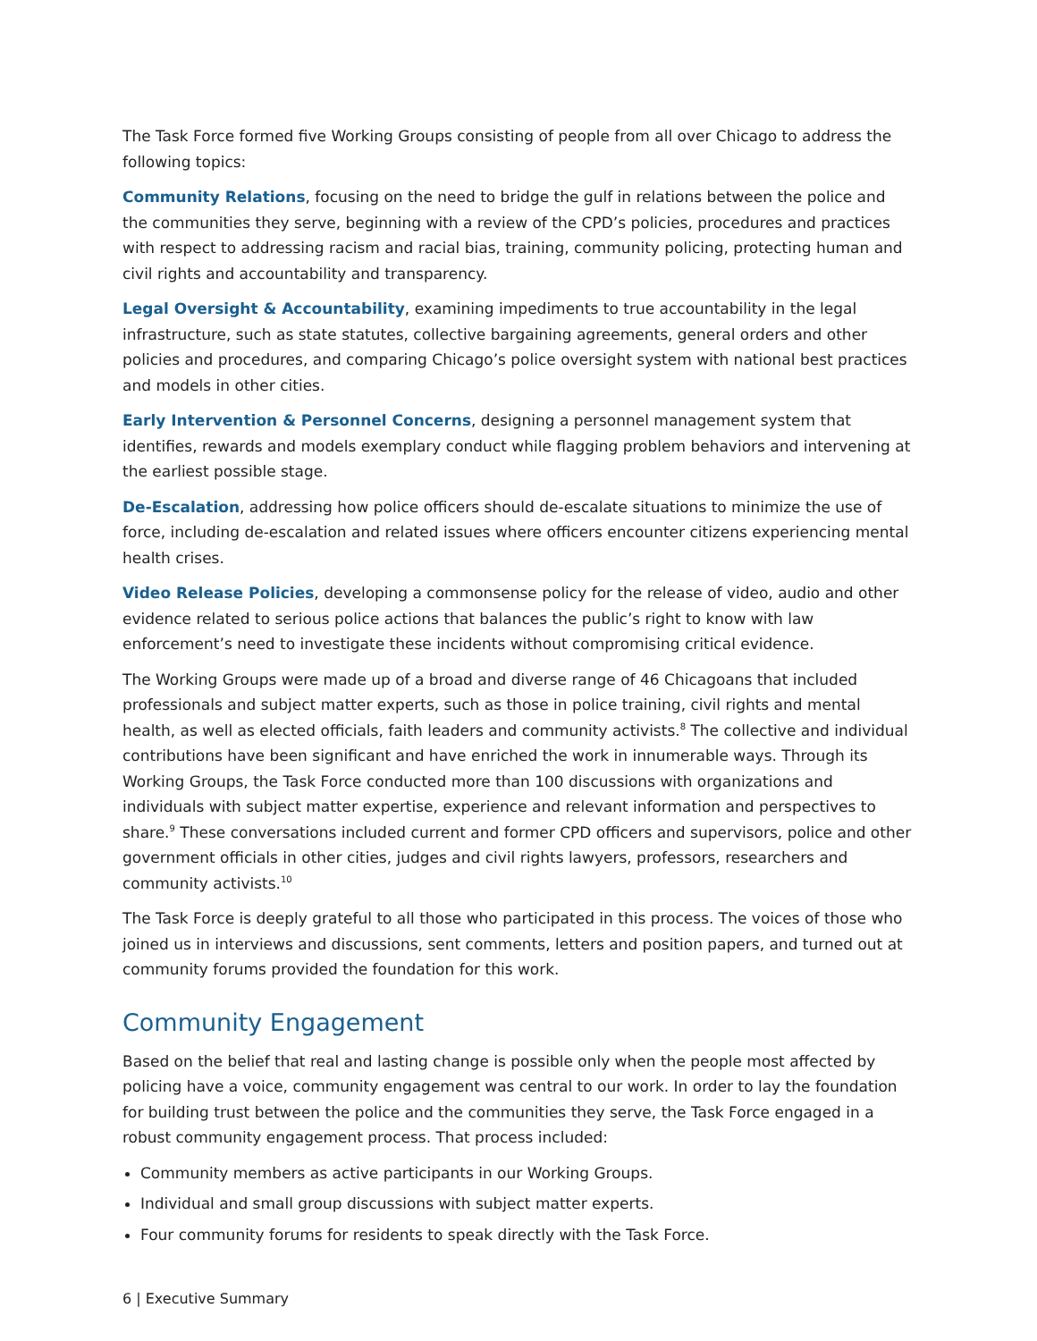The Task Force formed five Working Groups consisting of people from all over Chicago to address the following topics:
Community Relations, focusing on the need to bridge the gulf in relations between the police and the communities they serve, beginning with a review of the CPD’s policies, procedures and practices with respect to addressing racism and racial bias, training, community policing, protecting human and civil rights and accountability and transparency.
Legal Oversight & Accountability, examining impediments to true accountability in the legal infrastructure, such as state statutes, collective bargaining agreements, general orders and other policies and procedures, and comparing Chicago’s police oversight system with national best practices and models in other cities.
Early Intervention & Personnel Concerns, designing a personnel management system that identifies, rewards and models exemplary conduct while flagging problem behaviors and intervening at the earliest possible stage.
De-Escalation, addressing how police officers should de-escalate situations to minimize the use of force, including de-escalation and related issues where officers encounter citizens experiencing mental health crises.
Video Release Policies, developing a commonsense policy for the release of video, audio and other evidence related to serious police actions that balances the public’s right to know with law enforcement’s need to investigate these incidents without compromising critical evidence.
The Working Groups were made up of a broad and diverse range of 46 Chicagoans that included professionals and subject matter experts, such as those in police training, civil rights and mental health, as well as elected officials, faith leaders and community activists.<sup>8</sup> The collective and individual contributions have been significant and have enriched the work in innumerable ways. Through its Working Groups, the Task Force conducted more than 100 discussions with organizations and individuals with subject matter expertise, experience and relevant information and perspectives to share.<sup>9</sup> These conversations included current and former CPD officers and supervisors, police and other government officials in other cities, judges and civil rights lawyers, professors, researchers and community activists.<sup>10</sup>
The Task Force is deeply grateful to all those who participated in this process. The voices of those who joined us in interviews and discussions, sent comments, letters and position papers, and turned out at community forums provided the foundation for this work.
Community Engagement
Based on the belief that real and lasting change is possible only when the people most affected by policing have a voice, community engagement was central to our work. In order to lay the foundation for building trust between the police and the communities they serve, the Task Force engaged in a robust community engagement process. That process included:
Community members as active participants in our Working Groups.
Individual and small group discussions with subject matter experts.
Four community forums for residents to speak directly with the Task Force.
6 | Executive Summary